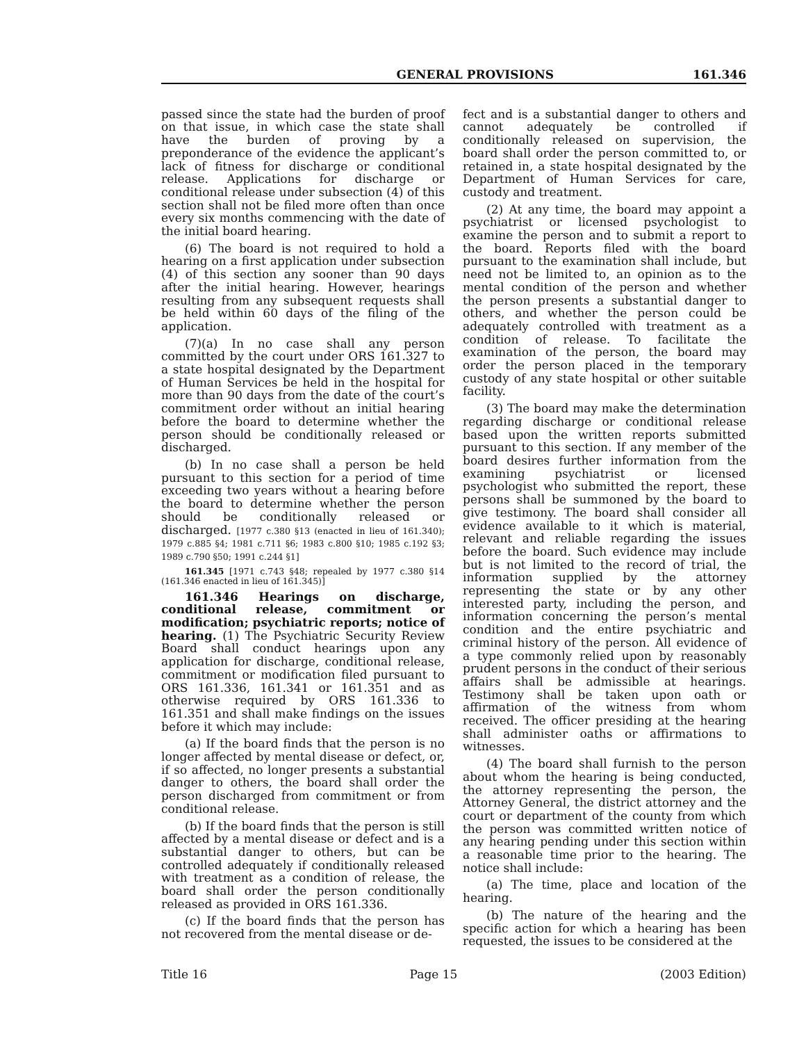GENERAL PROVISIONS 161.346
passed since the state had the burden of proof on that issue, in which case the state shall have the burden of proving by a preponderance of the evidence the applicant’s lack of fitness for discharge or conditional release. Applications for discharge or conditional release under subsection (4) of this section shall not be filed more often than once every six months commencing with the date of the initial board hearing.
(6) The board is not required to hold a hearing on a first application under subsection (4) of this section any sooner than 90 days after the initial hearing. However, hearings resulting from any subsequent requests shall be held within 60 days of the filing of the application.
(7)(a) In no case shall any person committed by the court under ORS 161.327 to a state hospital designated by the Department of Human Services be held in the hospital for more than 90 days from the date of the court’s commitment order without an initial hearing before the board to determine whether the person should be conditionally released or discharged.
(b) In no case shall a person be held pursuant to this section for a period of time exceeding two years without a hearing before the board to determine whether the person should be conditionally released or discharged. [1977 c.380 §13 (enacted in lieu of 161.340); 1979 c.885 §4; 1981 c.711 §6; 1983 c.800 §10; 1985 c.192 §3; 1989 c.790 §50; 1991 c.244 §1]
161.345 [1971 c.743 §48; repealed by 1977 c.380 §14 (161.346 enacted in lieu of 161.345)]
161.346 Hearings on discharge, conditional release, commitment or modification; psychiatric reports; notice of hearing. (1) The Psychiatric Security Review Board shall conduct hearings upon any application for discharge, conditional release, commitment or modification filed pursuant to ORS 161.336, 161.341 or 161.351 and as otherwise required by ORS 161.336 to 161.351 and shall make findings on the issues before it which may include:
(a) If the board finds that the person is no longer affected by mental disease or defect, or, if so affected, no longer presents a substantial danger to others, the board shall order the person discharged from commitment or from conditional release.
(b) If the board finds that the person is still affected by a mental disease or defect and is a substantial danger to others, but can be controlled adequately if conditionally released with treatment as a condition of release, the board shall order the person conditionally released as provided in ORS 161.336.
(c) If the board finds that the person has not recovered from the mental disease or de-
fect and is a substantial danger to others and cannot adequately be controlled if conditionally released on supervision, the board shall order the person committed to, or retained in, a state hospital designated by the Department of Human Services for care, custody and treatment.
(2) At any time, the board may appoint a psychiatrist or licensed psychologist to examine the person and to submit a report to the board. Reports filed with the board pursuant to the examination shall include, but need not be limited to, an opinion as to the mental condition of the person and whether the person presents a substantial danger to others, and whether the person could be adequately controlled with treatment as a condition of release. To facilitate the examination of the person, the board may order the person placed in the temporary custody of any state hospital or other suitable facility.
(3) The board may make the determination regarding discharge or conditional release based upon the written reports submitted pursuant to this section. If any member of the board desires further information from the examining psychiatrist or licensed psychologist who submitted the report, these persons shall be summoned by the board to give testimony. The board shall consider all evidence available to it which is material, relevant and reliable regarding the issues before the board. Such evidence may include but is not limited to the record of trial, the information supplied by the attorney representing the state or by any other interested party, including the person, and information concerning the person’s mental condition and the entire psychiatric and criminal history of the person. All evidence of a type commonly relied upon by reasonably prudent persons in the conduct of their serious affairs shall be admissible at hearings. Testimony shall be taken upon oath or affirmation of the witness from whom received. The officer presiding at the hearing shall administer oaths or affirmations to witnesses.
(4) The board shall furnish to the person about whom the hearing is being conducted, the attorney representing the person, the Attorney General, the district attorney and the court or department of the county from which the person was committed written notice of any hearing pending under this section within a reasonable time prior to the hearing. The notice shall include:
(a) The time, place and location of the hearing.
(b) The nature of the hearing and the specific action for which a hearing has been requested, the issues to be considered at the
Title 16 Page 15 (2003 Edition)